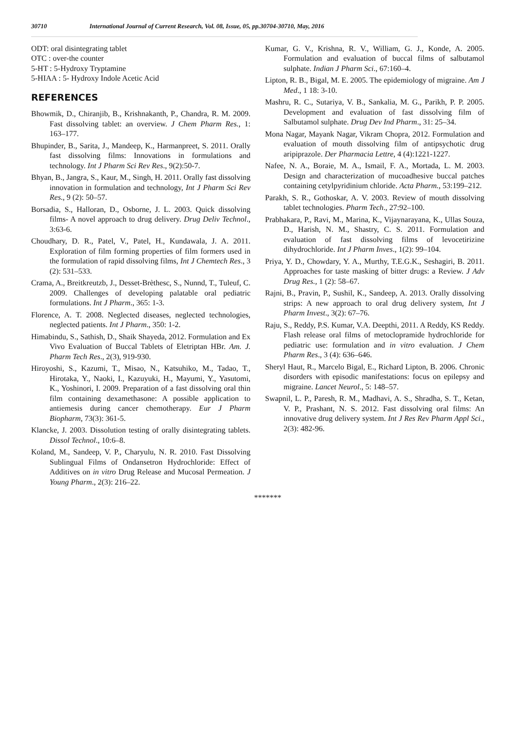30710 International Journal of Current Research, Vol. 08, Issue, 05, pp.30704-30710, May, 2016
ODT: oral disintegrating tablet
OTC : over-the counter
5-HT : 5-Hydroxy Tryptamine
5-HIAA : 5- Hydroxy Indole Acetic Acid
REFERENCES
Bhowmik, D., Chiranjib, B., Krishnakanth, P., Chandra, R. M. 2009. Fast dissolving tablet: an overview. J Chem Pharm Res., 1: 163–177.
Bhupinder, B., Sarita, J., Mandeep, K., Harmanpreet, S. 2011. Orally fast dissolving films: Innovations in formulations and technology. Int J Pharm Sci Rev Res., 9(2):50-7.
Bhyan, B., Jangra, S., Kaur, M., Singh, H. 2011. Orally fast dissolving innovation in formulation and technology, Int J Pharm Sci Rev Res., 9 (2): 50–57.
Borsadia, S., Halloran, D., Osborne, J. L. 2003. Quick dissolving films- A novel approach to drug delivery. Drug Deliv Technol., 3:63-6.
Choudhary, D. R., Patel, V., Patel, H., Kundawala, J. A. 2011. Exploration of film forming properties of film formers used in the formulation of rapid dissolving films, Int J Chemtech Res., 3 (2): 531–533.
Crama, A., Breitkreutzb, J., Desset-Brèthesc, S., Nunnd, T., Tuleuf, C. 2009. Challenges of developing palatable oral pediatric formulations. Int J Pharm., 365: 1-3.
Florence, A. T. 2008. Neglected diseases, neglected technologies, neglected patients. Int J Pharm., 350: 1-2.
Himabindu, S., Sathish, D., Shaik Shayeda, 2012. Formulation and Ex Vivo Evaluation of Buccal Tablets of Eletriptan HBr. Am. J. Pharm Tech Res., 2(3), 919-930.
Hiroyoshi, S., Kazumi, T., Misao, N., Katsuhiko, M., Tadao, T., Hirotaka, Y., Naoki, I., Kazuyuki, H., Mayumi, Y., Yasutomi, K., Yoshinori, I. 2009. Preparation of a fast dissolving oral thin film containing dexamethasone: A possible application to antiemesis during cancer chemotherapy. Eur J Pharm Biopharm, 73(3): 361-5.
Klancke, J. 2003. Dissolution testing of orally disintegrating tablets. Dissol Technol., 10:6–8.
Koland, M., Sandeep, V. P., Charyulu, N. R. 2010. Fast Dissolving Sublingual Films of Ondansetron Hydrochloride: Effect of Additives on in vitro Drug Release and Mucosal Permeation. J Young Pharm., 2(3): 216–22.
Kumar, G. V., Krishna, R. V., William, G. J., Konde, A. 2005. Formulation and evaluation of buccal films of salbutamol sulphate. Indian J Pharm Sci., 67:160–4.
Lipton, R. B., Bigal, M. E. 2005. The epidemiology of migraine. Am J Med., 1 18: 3-10.
Mashru, R. C., Sutariya, V. B., Sankalia, M. G., Parikh, P. P. 2005. Development and evaluation of fast dissolving film of Salbutamol sulphate. Drug Dev Ind Pharm., 31: 25–34.
Mona Nagar, Mayank Nagar, Vikram Chopra, 2012. Formulation and evaluation of mouth dissolving film of antipsychotic drug aripiprazole. Der Pharmacia Lettre, 4 (4):1221-1227.
Nafee, N. A., Boraie, M. A., Ismail, F. A., Mortada, L. M. 2003. Design and characterization of mucoadhesive buccal patches containing cetylpyridinium chloride. Acta Pharm., 53:199–212.
Parakh, S. R., Gothoskar, A. V. 2003. Review of mouth dissolving tablet technologies. Pharm Tech., 27:92–100.
Prabhakara, P., Ravi, M., Marina, K., Vijaynarayana, K., Ullas Souza, D., Harish, N. M., Shastry, C. S. 2011. Formulation and evaluation of fast dissolving films of levocetirizine dihydrochloride. Int J Pharm Inves., 1(2): 99–104.
Priya, Y. D., Chowdary, Y. A., Murthy, T.E.G.K., Seshagiri, B. 2011. Approaches for taste masking of bitter drugs: a Review. J Adv Drug Res., 1 (2): 58–67.
Rajni, B., Pravin, P., Sushil, K., Sandeep, A. 2013. Orally dissolving strips: A new approach to oral drug delivery system, Int J Pharm Invest., 3(2): 67–76.
Raju, S., Reddy, P.S. Kumar, V.A. Deepthi, 2011. A Reddy, KS Reddy. Flash release oral films of metoclopramide hydrochloride for pediatric use: formulation and in vitro evaluation. J Chem Pharm Res., 3 (4): 636–646.
Sheryl Haut, R., Marcelo Bigal, E., Richard Lipton, B. 2006. Chronic disorders with episodic manifestations: focus on epilepsy and migraine. Lancet Neurol., 5: 148–57.
Swapnil, L. P., Paresh, R. M., Madhavi, A. S., Shradha, S. T., Ketan, V. P., Prashant, N. S. 2012. Fast dissolving oral films: An innovative drug delivery system. Int J Res Rev Pharm Appl Sci., 2(3): 482-96.
*******